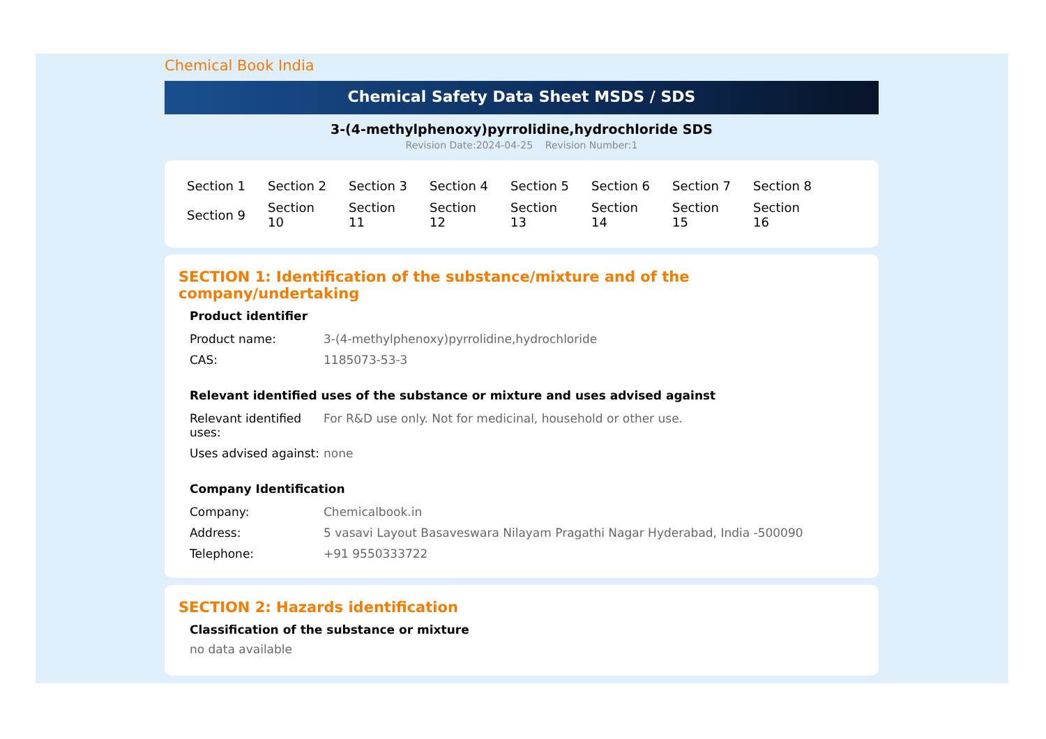Chemical Book India
Chemical Safety Data Sheet MSDS / SDS
3-(4-methylphenoxy)pyrrolidine,hydrochloride SDS
Revision Date:2024-04-25 Revision Number:1
| Section 1 | Section 2 | Section 3 | Section 4 | Section 5 | Section 6 | Section 7 | Section 8 |
| Section 9 | Section 10 | Section 11 | Section 12 | Section 13 | Section 14 | Section 15 | Section 16 |
SECTION 1: Identification of the substance/mixture and of the company/undertaking
Product identifier
| Product name: | 3-(4-methylphenoxy)pyrrolidine,hydrochloride |
| CAS: | 1185073-53-3 |
Relevant identified uses of the substance or mixture and uses advised against
| Relevant identified uses: | For R&D use only. Not for medicinal, household or other use. |
| Uses advised against: | none |
Company Identification
| Company: | Chemicalbook.in |
| Address: | 5 vasavi Layout Basaveswara Nilayam Pragathi Nagar Hyderabad, India -500090 |
| Telephone: | +91 9550333722 |
SECTION 2: Hazards identification
Classification of the substance or mixture
no data available